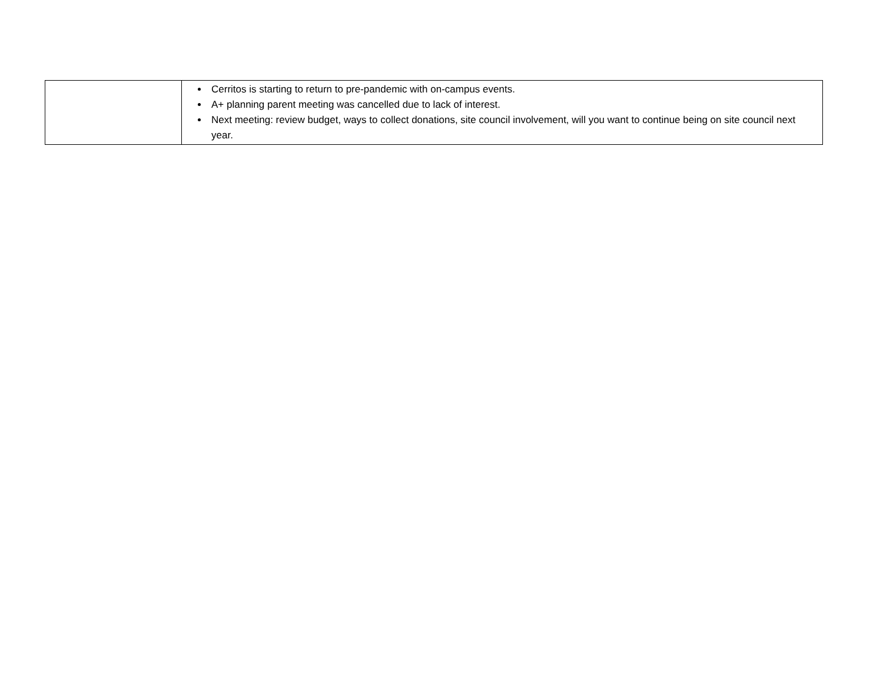| | Cerritos is starting to return to pre-pandemic with on-campus events. A+ planning parent meeting was cancelled due to lack of interest. Next meeting: review budget, ways to collect donations, site council involvement, will you want to continue being on site council next year. |